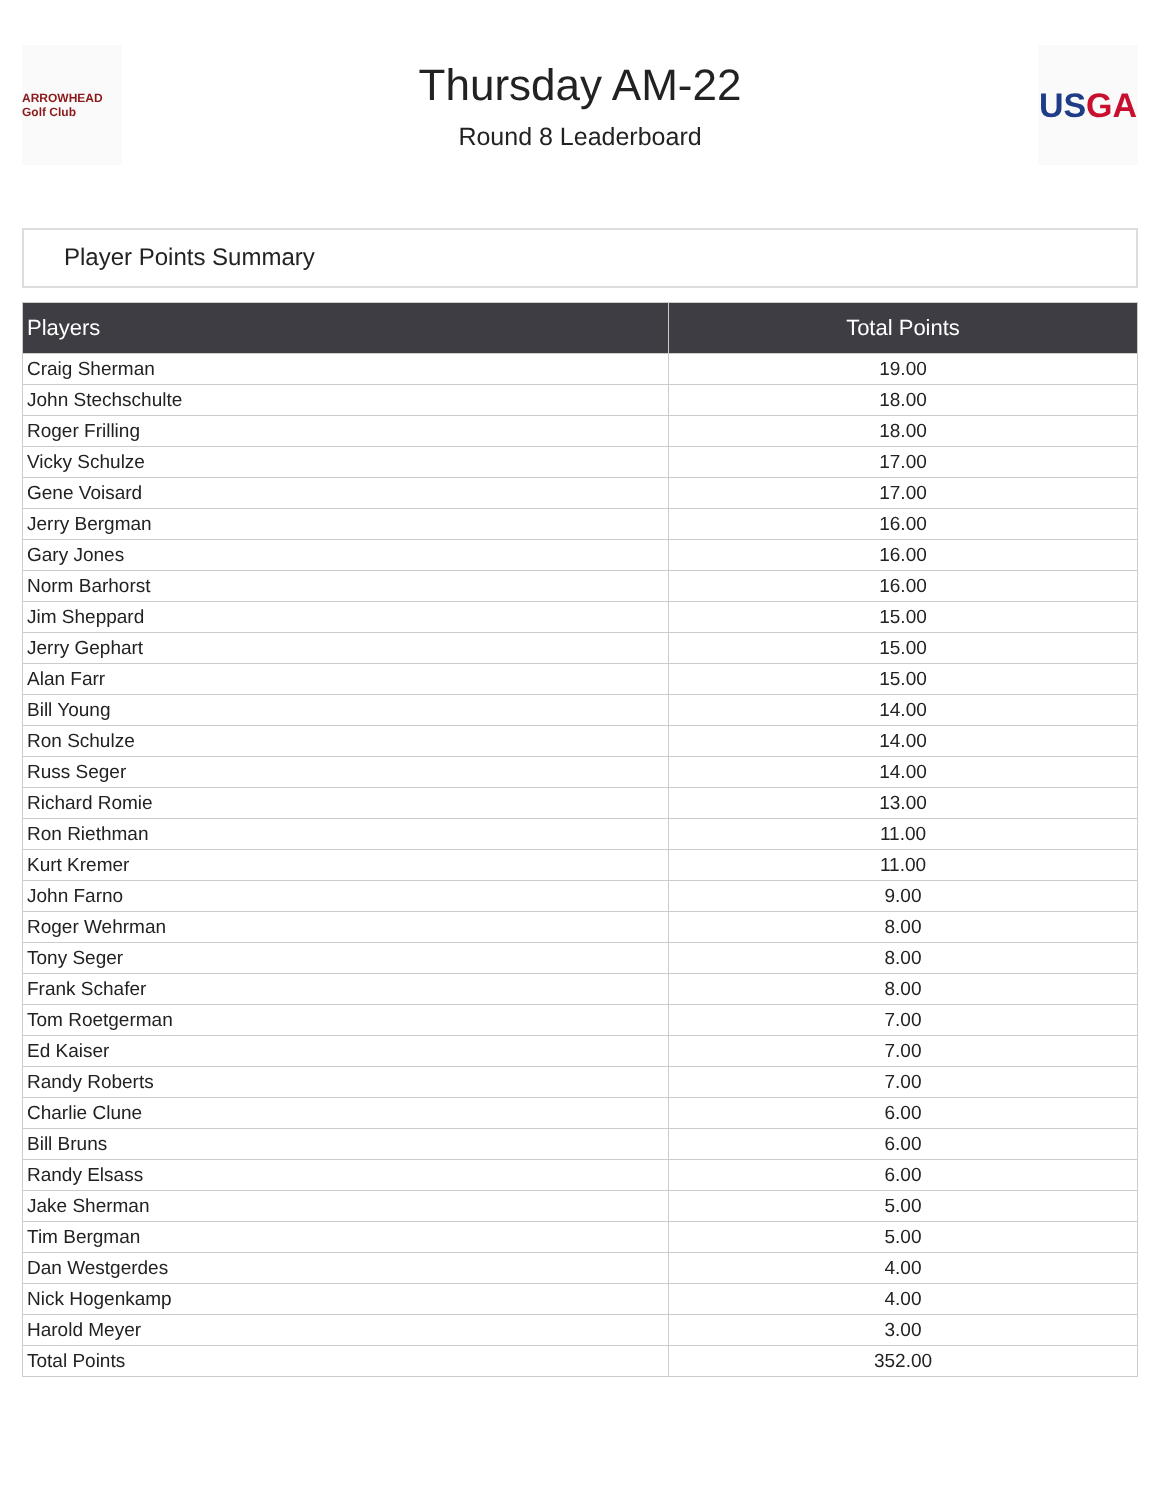ARROWHEAD Golf Club
Thursday AM-22
Round 8 Leaderboard
US GA
Player Points Summary
| Players | Total Points |
| --- | --- |
| Craig Sherman | 19.00 |
| John Stechschulte | 18.00 |
| Roger Frilling | 18.00 |
| Vicky Schulze | 17.00 |
| Gene Voisard | 17.00 |
| Jerry Bergman | 16.00 |
| Gary Jones | 16.00 |
| Norm Barhorst | 16.00 |
| Jim Sheppard | 15.00 |
| Jerry Gephart | 15.00 |
| Alan Farr | 15.00 |
| Bill Young | 14.00 |
| Ron Schulze | 14.00 |
| Russ Seger | 14.00 |
| Richard Romie | 13.00 |
| Ron Riethman | 11.00 |
| Kurt Kremer | 11.00 |
| John Farno | 9.00 |
| Roger Wehrman | 8.00 |
| Tony Seger | 8.00 |
| Frank Schafer | 8.00 |
| Tom Roetgerman | 7.00 |
| Ed Kaiser | 7.00 |
| Randy Roberts | 7.00 |
| Charlie Clune | 6.00 |
| Bill Bruns | 6.00 |
| Randy Elsass | 6.00 |
| Jake Sherman | 5.00 |
| Tim Bergman | 5.00 |
| Dan Westgerdes | 4.00 |
| Nick Hogenkamp | 4.00 |
| Harold Meyer | 3.00 |
| Total Points | 352.00 |